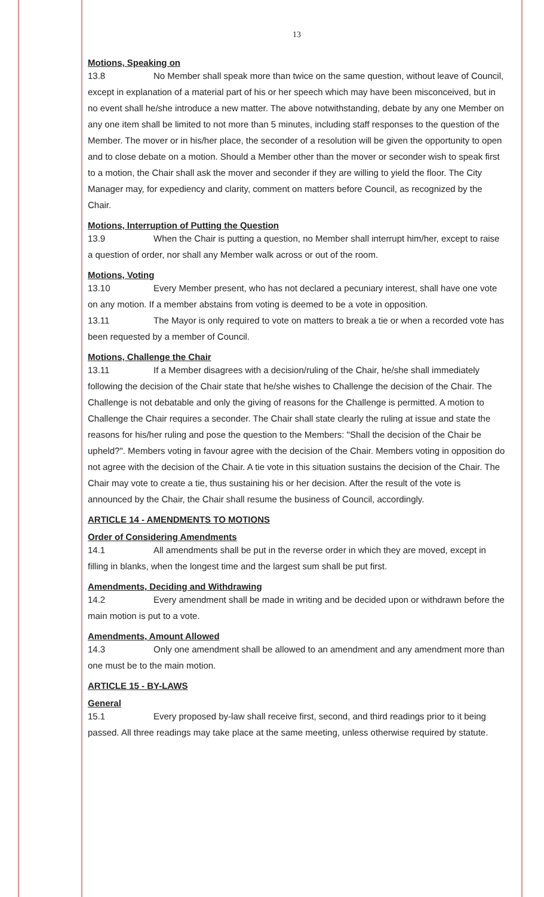13
Motions, Speaking on
13.8 No Member shall speak more than twice on the same question, without leave of Council, except in explanation of a material part of his or her speech which may have been misconceived, but in no event shall he/she introduce a new matter. The above notwithstanding, debate by any one Member on any one item shall be limited to not more than 5 minutes, including staff responses to the question of the Member. The mover or in his/her place, the seconder of a resolution will be given the opportunity to open and to close debate on a motion. Should a Member other than the mover or seconder wish to speak first to a motion, the Chair shall ask the mover and seconder if they are willing to yield the floor. The City Manager may, for expediency and clarity, comment on matters before Council, as recognized by the Chair.
Motions, Interruption of Putting the Question
13.9 When the Chair is putting a question, no Member shall interrupt him/her, except to raise a question of order, nor shall any Member walk across or out of the room.
Motions, Voting
13.10 Every Member present, who has not declared a pecuniary interest, shall have one vote on any motion. If a member abstains from voting is deemed to be a vote in opposition.
13.11 The Mayor is only required to vote on matters to break a tie or when a recorded vote has been requested by a member of Council.
Motions, Challenge the Chair
13.11 If a Member disagrees with a decision/ruling of the Chair, he/she shall immediately following the decision of the Chair state that he/she wishes to Challenge the decision of the Chair. The Challenge is not debatable and only the giving of reasons for the Challenge is permitted. A motion to Challenge the Chair requires a seconder. The Chair shall state clearly the ruling at issue and state the reasons for his/her ruling and pose the question to the Members: "Shall the decision of the Chair be upheld?". Members voting in favour agree with the decision of the Chair. Members voting in opposition do not agree with the decision of the Chair. A tie vote in this situation sustains the decision of the Chair. The Chair may vote to create a tie, thus sustaining his or her decision. After the result of the vote is announced by the Chair, the Chair shall resume the business of Council, accordingly.
ARTICLE 14 - AMENDMENTS TO MOTIONS
Order of Considering Amendments
14.1 All amendments shall be put in the reverse order in which they are moved, except in filling in blanks, when the longest time and the largest sum shall be put first.
Amendments, Deciding and Withdrawing
14.2 Every amendment shall be made in writing and be decided upon or withdrawn before the main motion is put to a vote.
Amendments, Amount Allowed
14.3 Only one amendment shall be allowed to an amendment and any amendment more than one must be to the main motion.
ARTICLE 15 - BY-LAWS
General
15.1 Every proposed by-law shall receive first, second, and third readings prior to it being passed. All three readings may take place at the same meeting, unless otherwise required by statute.